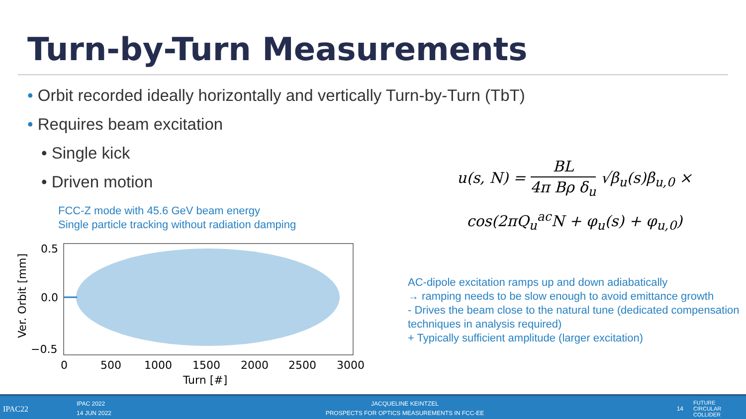Turn-by-Turn Measurements
• Orbit recorded ideally horizontally and vertically Turn-by-Turn (TbT)
• Requires beam excitation
• Single kick
• Driven motion
FCC-Z mode with 45.6 GeV beam energy
Single particle tracking without radiation damping
0.5
0.0
−0.5
0
500
1000
1500
2000
2500
3000
Turn [#]
Ver. Orbit [mm]
u(s, N) = BL 4π Bρ δ<sub>u</sub> √β<sub>u</sub>(s)β<sub>u,0</sub> ×
cos(2πQ<sub>u</sub><sup>ac</sup>N + φ<sub>u</sub>(s) + φ<sub>u,0</sub>)
AC-dipole excitation ramps up and down adiabatically
→ ramping needs to be slow enough to avoid emittance growth
- Drives the beam close to the natural tune (dedicated compensation techniques in analysis required)
+ Typically sufficient amplitude (larger excitation)
IPAC22
IPAC 2022
14 JUN 2022
JACQUELINE KEINTZEL
PROSPECTS FOR OPTICS MEASUREMENTS IN FCC-EE
14
FUTURE
CIRCULAR
COLLIDER